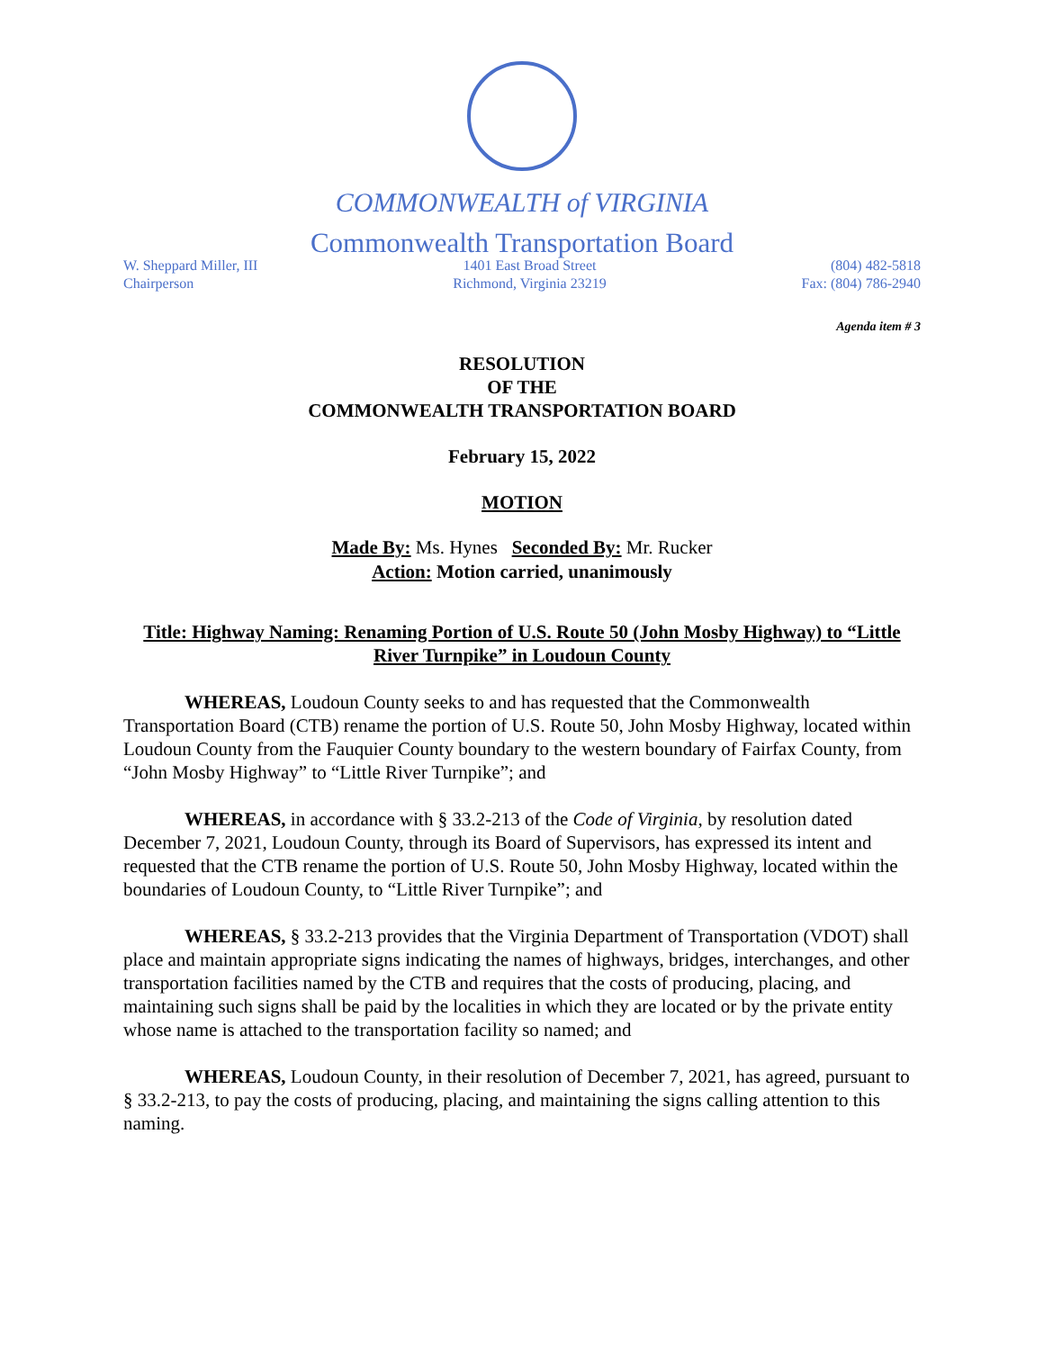COMMONWEALTH of VIRGINIA
Commonwealth Transportation Board
W. Sheppard Miller, III
Chairperson
1401 East Broad Street
Richmond, Virginia 23219
(804) 482-5818
Fax: (804) 786-2940
Agenda item # 3
RESOLUTION
OF THE
COMMONWEALTH TRANSPORTATION BOARD
February 15, 2022
MOTION
Made By: Ms. Hynes Seconded By: Mr. Rucker
Action: Motion carried, unanimously
Title: Highway Naming: Renaming Portion of U.S. Route 50 (John Mosby Highway) to “Little River Turnpike” in Loudoun County
WHEREAS, Loudoun County seeks to and has requested that the Commonwealth Transportation Board (CTB) rename the portion of U.S. Route 50, John Mosby Highway, located within Loudoun County from the Fauquier County boundary to the western boundary of Fairfax County, from “John Mosby Highway” to “Little River Turnpike”; and
WHEREAS, in accordance with § 33.2-213 of the Code of Virginia, by resolution dated December 7, 2021, Loudoun County, through its Board of Supervisors, has expressed its intent and requested that the CTB rename the portion of U.S. Route 50, John Mosby Highway, located within the boundaries of Loudoun County, to “Little River Turnpike”; and
WHEREAS, § 33.2-213 provides that the Virginia Department of Transportation (VDOT) shall place and maintain appropriate signs indicating the names of highways, bridges, interchanges, and other transportation facilities named by the CTB and requires that the costs of producing, placing, and maintaining such signs shall be paid by the localities in which they are located or by the private entity whose name is attached to the transportation facility so named; and
WHEREAS, Loudoun County, in their resolution of December 7, 2021, has agreed, pursuant to § 33.2-213, to pay the costs of producing, placing, and maintaining the signs calling attention to this naming.